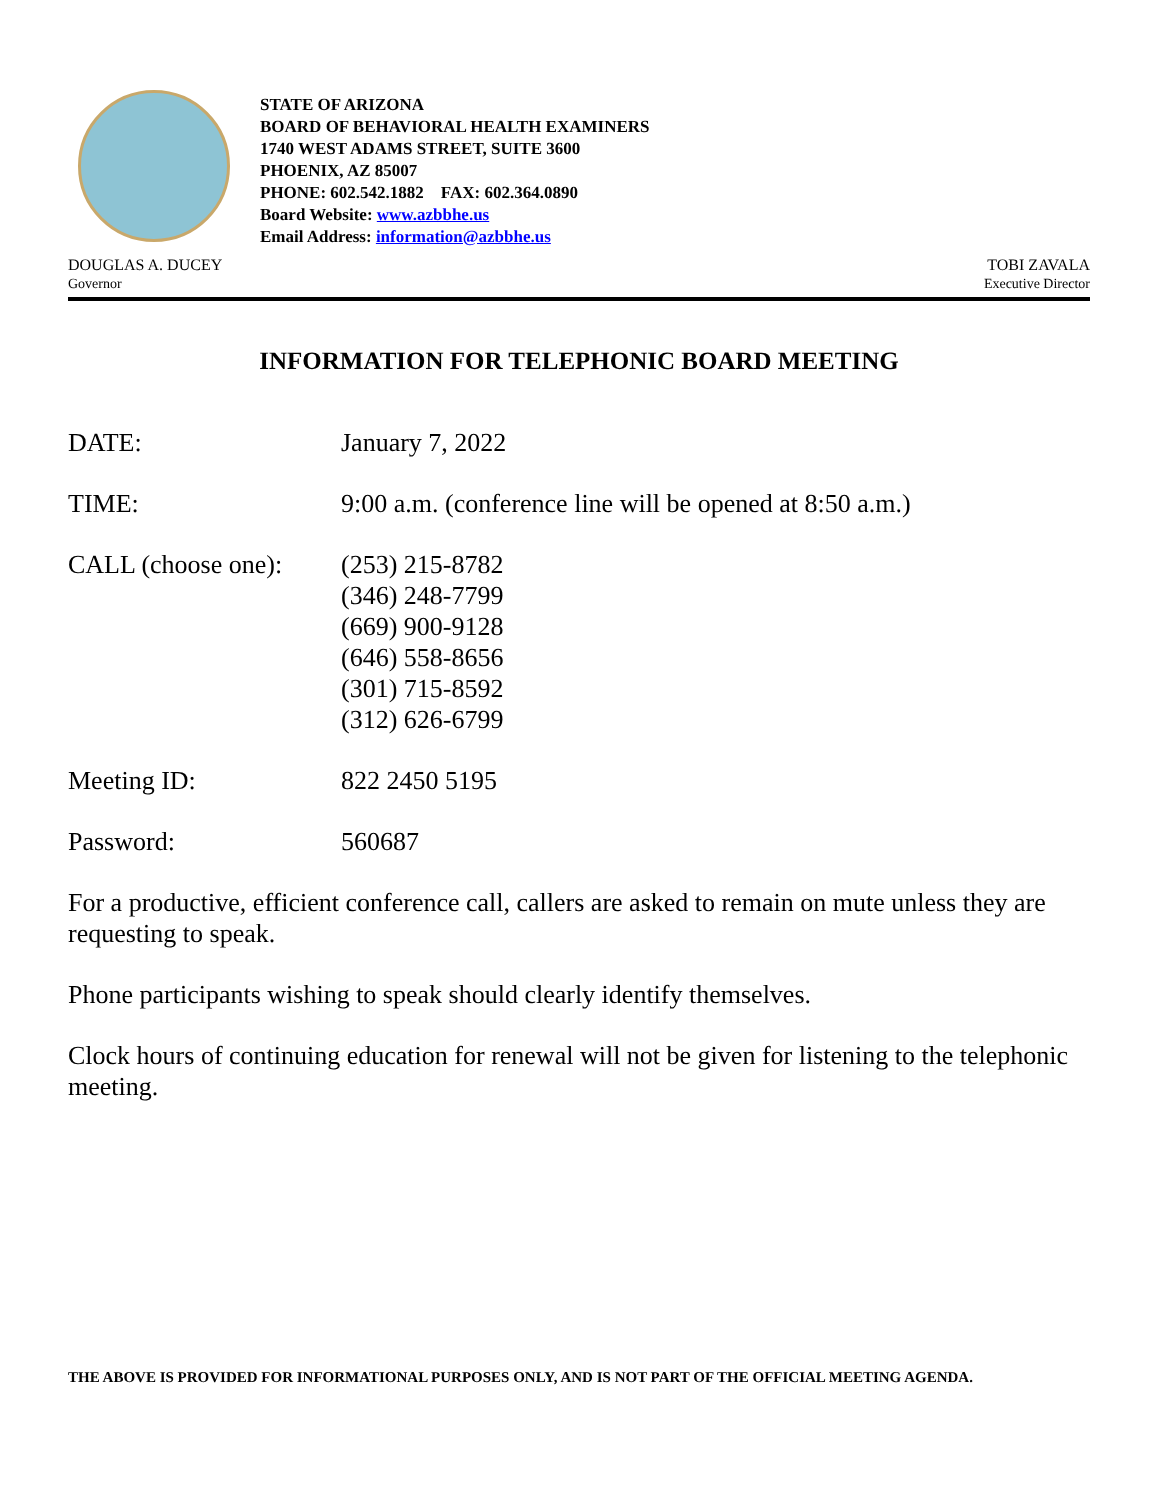STATE OF ARIZONA
BOARD OF BEHAVIORAL HEALTH EXAMINERS
1740 WEST ADAMS STREET, SUITE 3600
PHOENIX, AZ 85007
PHONE: 602.542.1882 FAX: 602.364.0890
Board Website: www.azbbhe.us
Email Address: information@azbbhe.us
DOUGLAS A. DUCEY
Governor
TOBI ZAVALA
Executive Director
INFORMATION FOR TELEPHONIC BOARD MEETING
DATE: January 7, 2022
TIME: 9:00 a.m. (conference line will be opened at 8:50 a.m.)
CALL (choose one):
(253) 215-8782
(346) 248-7799
(669) 900-9128
(646) 558-8656
(301) 715-8592
(312) 626-6799
Meeting ID: 822 2450 5195
Password: 560687
For a productive, efficient conference call, callers are asked to remain on mute unless they are requesting to speak.
Phone participants wishing to speak should clearly identify themselves.
Clock hours of continuing education for renewal will not be given for listening to the telephonic meeting.
THE ABOVE IS PROVIDED FOR INFORMATIONAL PURPOSES ONLY, AND IS NOT PART OF THE OFFICIAL MEETING AGENDA.